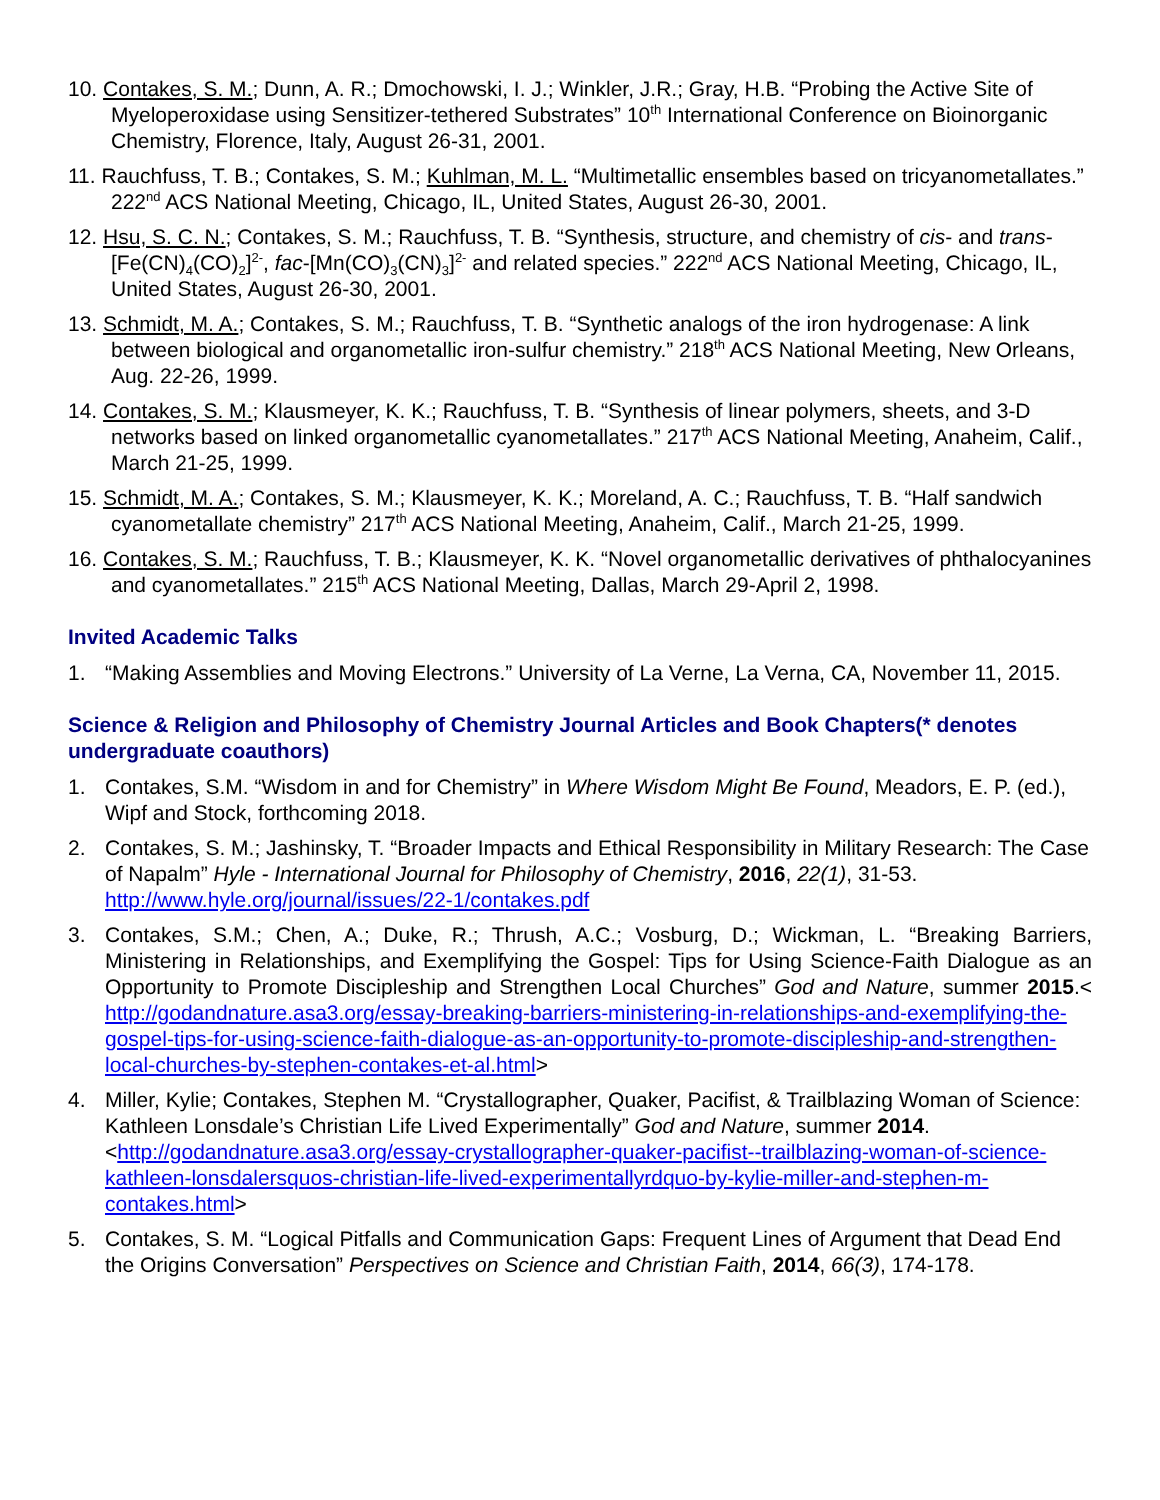10. Contakes, S. M.; Dunn, A. R.; Dmochowski, I. J.; Winkler, J.R.; Gray, H.B. “Probing the Active Site of Myeloperoxidase using Sensitizer-tethered Substrates” 10<sup>th</sup> International Conference on Bioinorganic Chemistry, Florence, Italy, August 26-31, 2001.
11. Rauchfuss, T. B.; Contakes, S. M.; Kuhlman, M. L. “Multimetallic ensembles based on tricyanometallates.” 222<sup>nd</sup> ACS National Meeting, Chicago, IL, United States, August 26-30, 2001.
12. Hsu, S. C. N.; Contakes, S. M.; Rauchfuss, T. B. “Synthesis, structure, and chemistry of cis- and trans-[Fe(CN)<sub>4</sub>(CO)<sub>2</sub>]<sup>2-</sup>, fac-[Mn(CO)<sub>3</sub>(CN)<sub>3</sub>]<sup>2-</sup> and related species.” 222<sup>nd</sup> ACS National Meeting, Chicago, IL, United States, August 26-30, 2001.
13. Schmidt, M. A.; Contakes, S. M.; Rauchfuss, T. B. “Synthetic analogs of the iron hydrogenase: A link between biological and organometallic iron-sulfur chemistry.” 218<sup>th</sup> ACS National Meeting, New Orleans, Aug. 22-26, 1999.
14. Contakes, S. M.; Klausmeyer, K. K.; Rauchfuss, T. B. “Synthesis of linear polymers, sheets, and 3-D networks based on linked organometallic cyanometallates.” 217<sup>th</sup> ACS National Meeting, Anaheim, Calif., March 21-25, 1999.
15. Schmidt, M. A.; Contakes, S. M.; Klausmeyer, K. K.; Moreland, A. C.; Rauchfuss, T. B. “Half sandwich cyanometallate chemistry” 217<sup>th</sup> ACS National Meeting, Anaheim, Calif., March 21-25, 1999.
16. Contakes, S. M.; Rauchfuss, T. B.; Klausmeyer, K. K. “Novel organometallic derivatives of phthalocyanines and cyanometallates.” 215<sup>th</sup> ACS National Meeting, Dallas, March 29-April 2, 1998.
Invited Academic Talks
1. “Making Assemblies and Moving Electrons.” University of La Verne, La Verna, CA, November 11, 2015.
Science & Religion and Philosophy of Chemistry Journal Articles and Book Chapters(* denotes undergraduate coauthors)
1. Contakes, S.M. “Wisdom in and for Chemistry” in Where Wisdom Might Be Found, Meadors, E. P. (ed.), Wipf and Stock, forthcoming 2018.
2. Contakes, S. M.; Jashinsky, T. “Broader Impacts and Ethical Responsibility in Military Research: The Case of Napalm” Hyle - International Journal for Philosophy of Chemistry, 2016, 22(1), 31-53. http://www.hyle.org/journal/issues/22-1/contakes.pdf
3. Contakes, S.M.; Chen, A.; Duke, R.; Thrush, A.C.; Vosburg, D.; Wickman, L. “Breaking Barriers, Ministering in Relationships, and Exemplifying the Gospel: Tips for Using Science-Faith Dialogue as an Opportunity to Promote Discipleship and Strengthen Local Churches” God and Nature, summer 2015.< http://godandnature.asa3.org/essay-breaking-barriers-ministering-in-relationships-and-exemplifying-the-gospel-tips-for-using-science-faith-dialogue-as-an-opportunity-to-promote-discipleship-and-strengthen-local-churches-by-stephen-contakes-et-al.html>
4. Miller, Kylie; Contakes, Stephen M. “Crystallographer, Quaker, Pacifist, & Trailblazing Woman of Science: Kathleen Lonsdale’s Christian Life Lived Experimentally” God and Nature, summer 2014. <http://godandnature.asa3.org/essay-crystallographer-quaker-pacifist--trailblazing-woman-of-science-kathleen-lonsdalersquos-christian-life-lived-experimentallyrdquo-by-kylie-miller-and-stephen-m-contakes.html>
5. Contakes, S. M. “Logical Pitfalls and Communication Gaps: Frequent Lines of Argument that Dead End the Origins Conversation” Perspectives on Science and Christian Faith, 2014, 66(3), 174-178.